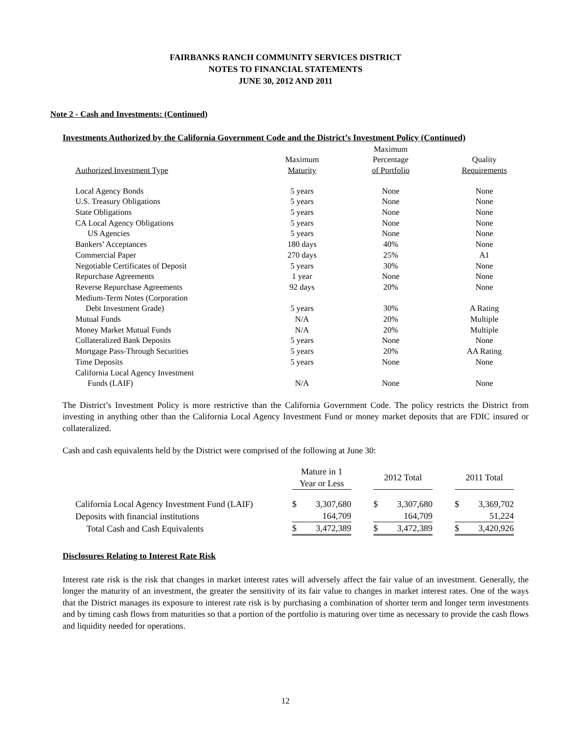FAIRBANKS RANCH COMMUNITY SERVICES DISTRICT
NOTES TO FINANCIAL STATEMENTS
JUNE 30, 2012 AND 2011
Note 2 - Cash and Investments: (Continued)
Investments Authorized by the California Government Code and the District’s Investment Policy (Continued)
| Authorized Investment Type | Maximum Maturity | Maximum Percentage of Portfolio | Quality Requirements |
| --- | --- | --- | --- |
| Local Agency Bonds | 5 years | None | None |
| U.S. Treasury Obligations | 5 years | None | None |
| State Obligations | 5 years | None | None |
| CA Local Agency Obligations | 5 years | None | None |
| US Agencies | 5 years | None | None |
| Bankers’ Acceptances | 180 days | 40% | None |
| Commercial Paper | 270 days | 25% | A1 |
| Negotiable Certificates of Deposit | 5 years | 30% | None |
| Repurchase Agreements | 1 year | None | None |
| Reverse Repurchase Agreements | 92 days | 20% | None |
| Medium-Term Notes (Corporation Debt Investment Grade) | 5 years | 30% | A Rating |
| Mutual Funds | N/A | 20% | Multiple |
| Money Market Mutual Funds | N/A | 20% | Multiple |
| Collateralized Bank Deposits | 5 years | None | None |
| Mortgage Pass-Through Securities | 5 years | 20% | AA Rating |
| Time Deposits | 5 years | None | None |
| California Local Agency Investment Funds (LAIF) | N/A | None | None |
The District’s Investment Policy is more restrictive than the California Government Code. The policy restricts the District from investing in anything other than the California Local Agency Investment Fund or money market deposits that are FDIC insured or collateralized.
Cash and cash equivalents held by the District were comprised of the following at June 30:
| | Mature in 1 Year or Less | | | 2012 Total | | | 2011 Total | |
| California Local Agency Investment Fund (LAIF) | $ | 3,307,680 | | $ | 3,307,680 | | $ | 3,369,702 |
| Deposits with financial institutions | | 164,709 | | | 164,709 | | | 51,224 |
| Total Cash and Cash Equivalents | $ | 3,472,389 | | $ | 3,472,389 | | $ | 3,420,926 |
Disclosures Relating to Interest Rate Risk
Interest rate risk is the risk that changes in market interest rates will adversely affect the fair value of an investment. Generally, the longer the maturity of an investment, the greater the sensitivity of its fair value to changes in market interest rates. One of the ways that the District manages its exposure to interest rate risk is by purchasing a combination of shorter term and longer term investments and by timing cash flows from maturities so that a portion of the portfolio is maturing over time as necessary to provide the cash flows and liquidity needed for operations.
12